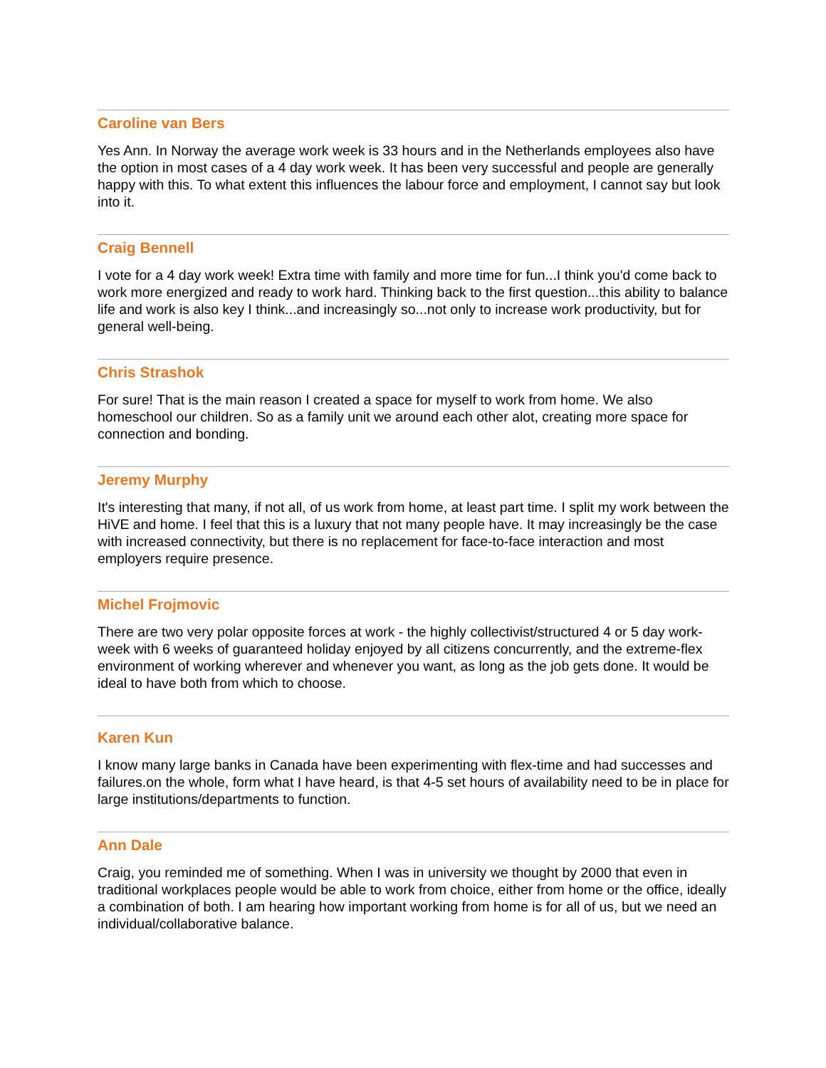Caroline van Bers
Yes Ann. In Norway the average work week is 33 hours and in the Netherlands employees also have the option in most cases of a 4 day work week. It has been very successful and people are generally happy with this. To what extent this influences the labour force and employment, I cannot say but look into it.
Craig Bennell
I vote for a 4 day work week! Extra time with family and more time for fun...I think you'd come back to work more energized and ready to work hard. Thinking back to the first question...this ability to balance life and work is also key I think...and increasingly so...not only to increase work productivity, but for general well-being.
Chris Strashok
For sure! That is the main reason I created a space for myself to work from home. We also homeschool our children. So as a family unit we around each other alot, creating more space for connection and bonding.
Jeremy Murphy
It's interesting that many, if not all, of us work from home, at least part time. I split my work between the HiVE and home. I feel that this is a luxury that not many people have. It may increasingly be the case with increased connectivity, but there is no replacement for face-to-face interaction and most employers require presence.
Michel Frojmovic
There are two very polar opposite forces at work - the highly collectivist/structured 4 or 5 day work-week with 6 weeks of guaranteed holiday enjoyed by all citizens concurrently, and the extreme-flex environment of working wherever and whenever you want, as long as the job gets done. It would be ideal to have both from which to choose.
Karen Kun
I know many large banks in Canada have been experimenting with flex-time and had successes and failures.on the whole, form what I have heard, is that 4-5 set hours of availability need to be in place for large institutions/departments to function.
Ann Dale
Craig, you reminded me of something. When I was in university we thought by 2000 that even in traditional workplaces people would be able to work from choice, either from home or the office, ideally a combination of both. I am hearing how important working from home is for all of us, but we need an individual/collaborative balance.